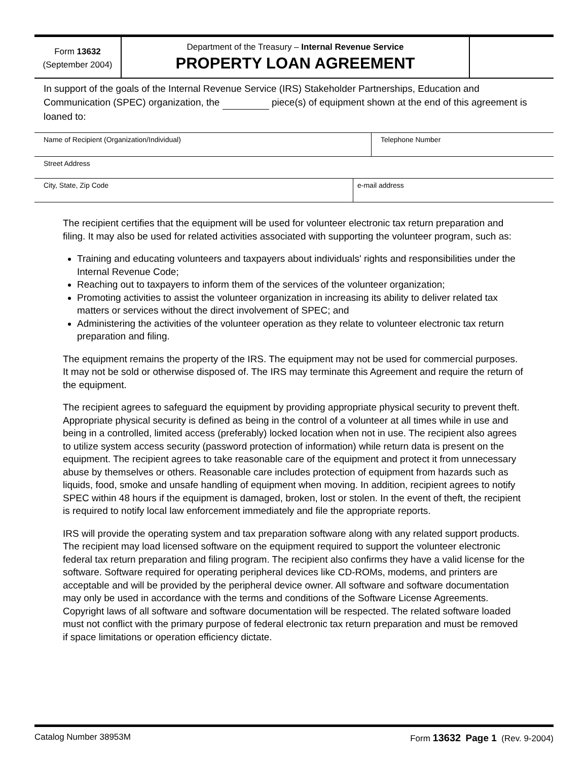Form 13632
(September 2004)
Department of the Treasury – Internal Revenue Service
PROPERTY LOAN AGREEMENT
In support of the goals of the Internal Revenue Service (IRS) Stakeholder Partnerships, Education and Communication (SPEC) organization, the piece(s) of equipment shown at the end of this agreement is loaned to:
Name of Recipient (Organization/Individual) Telephone Number
Street Address
City, State, Zip Code e-mail address
The recipient certifies that the equipment will be used for volunteer electronic tax return preparation and filing. It may also be used for related activities associated with supporting the volunteer program, such as:
Training and educating volunteers and taxpayers about individuals' rights and responsibilities under the Internal Revenue Code;
Reaching out to taxpayers to inform them of the services of the volunteer organization;
Promoting activities to assist the volunteer organization in increasing its ability to deliver related tax matters or services without the direct involvement of SPEC; and
Administering the activities of the volunteer operation as they relate to volunteer electronic tax return preparation and filing.
The equipment remains the property of the IRS. The equipment may not be used for commercial purposes. It may not be sold or otherwise disposed of. The IRS may terminate this Agreement and require the return of the equipment.
The recipient agrees to safeguard the equipment by providing appropriate physical security to prevent theft. Appropriate physical security is defined as being in the control of a volunteer at all times while in use and being in a controlled, limited access (preferably) locked location when not in use. The recipient also agrees to utilize system access security (password protection of information) while return data is present on the equipment. The recipient agrees to take reasonable care of the equipment and protect it from unnecessary abuse by themselves or others. Reasonable care includes protection of equipment from hazards such as liquids, food, smoke and unsafe handling of equipment when moving. In addition, recipient agrees to notify SPEC within 48 hours if the equipment is damaged, broken, lost or stolen. In the event of theft, the recipient is required to notify local law enforcement immediately and file the appropriate reports.
IRS will provide the operating system and tax preparation software along with any related support products. The recipient may load licensed software on the equipment required to support the volunteer electronic federal tax return preparation and filing program. The recipient also confirms they have a valid license for the software. Software required for operating peripheral devices like CD-ROMs, modems, and printers are acceptable and will be provided by the peripheral device owner. All software and software documentation may only be used in accordance with the terms and conditions of the Software License Agreements. Copyright laws of all software and software documentation will be respected. The related software loaded must not conflict with the primary purpose of federal electronic tax return preparation and must be removed if space limitations or operation efficiency dictate.
Catalog Number 38953M Form 13632 Page 1 (Rev. 9-2004)